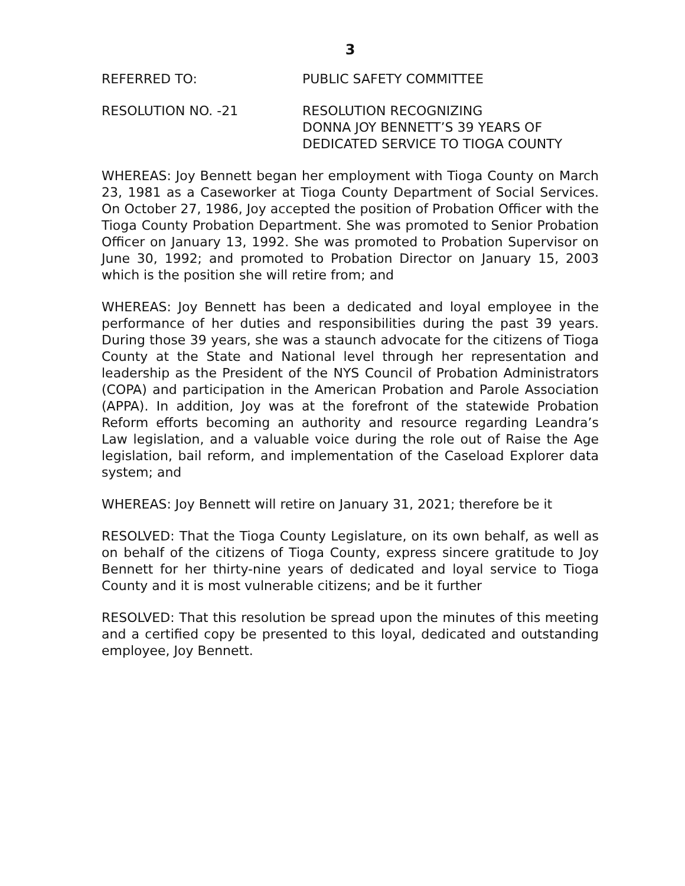3
REFERRED TO: PUBLIC SAFETY COMMITTEE
RESOLUTION NO. -21 RESOLUTION RECOGNIZING
DONNA JOY BENNETT’S 39 YEARS OF
DEDICATED SERVICE TO TIOGA COUNTY
WHEREAS: Joy Bennett began her employment with Tioga County on March 23, 1981 as a Caseworker at Tioga County Department of Social Services. On October 27, 1986, Joy accepted the position of Probation Officer with the Tioga County Probation Department. She was promoted to Senior Probation Officer on January 13, 1992. She was promoted to Probation Supervisor on June 30, 1992; and promoted to Probation Director on January 15, 2003 which is the position she will retire from; and
WHEREAS: Joy Bennett has been a dedicated and loyal employee in the performance of her duties and responsibilities during the past 39 years. During those 39 years, she was a staunch advocate for the citizens of Tioga County at the State and National level through her representation and leadership as the President of the NYS Council of Probation Administrators (COPA) and participation in the American Probation and Parole Association (APPA). In addition, Joy was at the forefront of the statewide Probation Reform efforts becoming an authority and resource regarding Leandra’s Law legislation, and a valuable voice during the role out of Raise the Age legislation, bail reform, and implementation of the Caseload Explorer data system; and
WHEREAS: Joy Bennett will retire on January 31, 2021; therefore be it
RESOLVED: That the Tioga County Legislature, on its own behalf, as well as on behalf of the citizens of Tioga County, express sincere gratitude to Joy Bennett for her thirty-nine years of dedicated and loyal service to Tioga County and it is most vulnerable citizens; and be it further
RESOLVED: That this resolution be spread upon the minutes of this meeting and a certified copy be presented to this loyal, dedicated and outstanding employee, Joy Bennett.